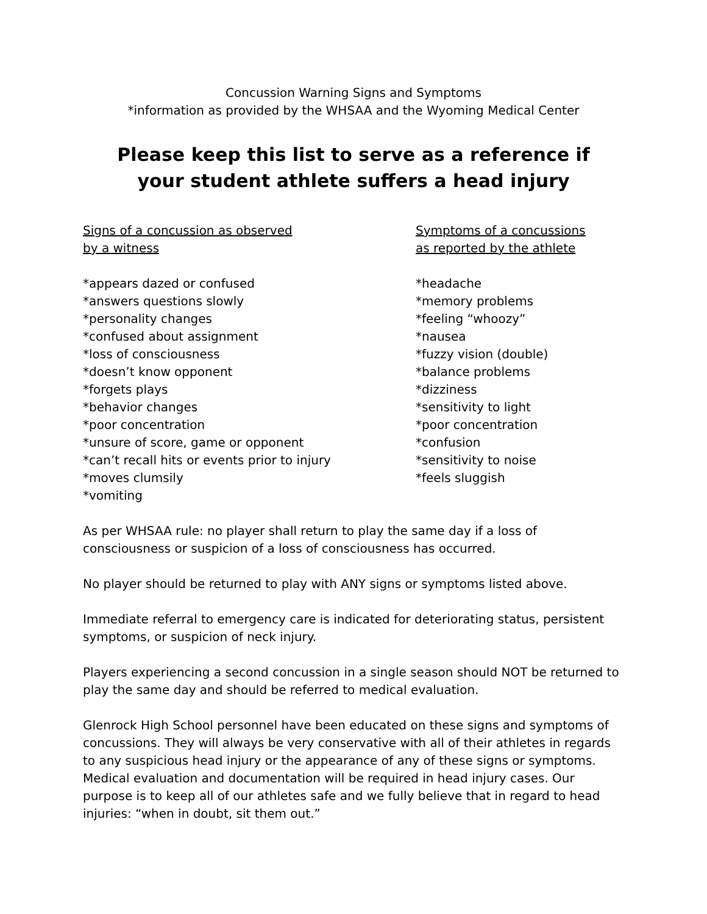Concussion Warning Signs and Symptoms
*information as provided by the WHSAA and the Wyoming Medical Center
Please keep this list to serve as a reference if
your student athlete suffers a head injury
Signs of a concussion as observed
by a witness
*appears dazed or confused
*answers questions slowly
*personality changes
*confused about assignment
*loss of consciousness
*doesn’t know opponent
*forgets plays
*behavior changes
*poor concentration
*unsure of score, game or opponent
*can’t recall hits or events prior to injury
*moves clumsily
*vomiting
Symptoms of a concussions
as reported by the athlete
*headache
*memory problems
*feeling “whoozy”
*nausea
*fuzzy vision (double)
*balance problems
*dizziness
*sensitivity to light
*poor concentration
*confusion
*sensitivity to noise
*feels sluggish
As per WHSAA rule: no player shall return to play the same day if a loss of consciousness or suspicion of a loss of consciousness has occurred.
No player should be returned to play with ANY signs or symptoms listed above.
Immediate referral to emergency care is indicated for deteriorating status, persistent symptoms, or suspicion of neck injury.
Players experiencing a second concussion in a single season should NOT be returned to play the same day and should be referred to medical evaluation.
Glenrock High School personnel have been educated on these signs and symptoms of concussions. They will always be very conservative with all of their athletes in regards to any suspicious head injury or the appearance of any of these signs or symptoms. Medical evaluation and documentation will be required in head injury cases. Our purpose is to keep all of our athletes safe and we fully believe that in regard to head injuries: “when in doubt, sit them out.”